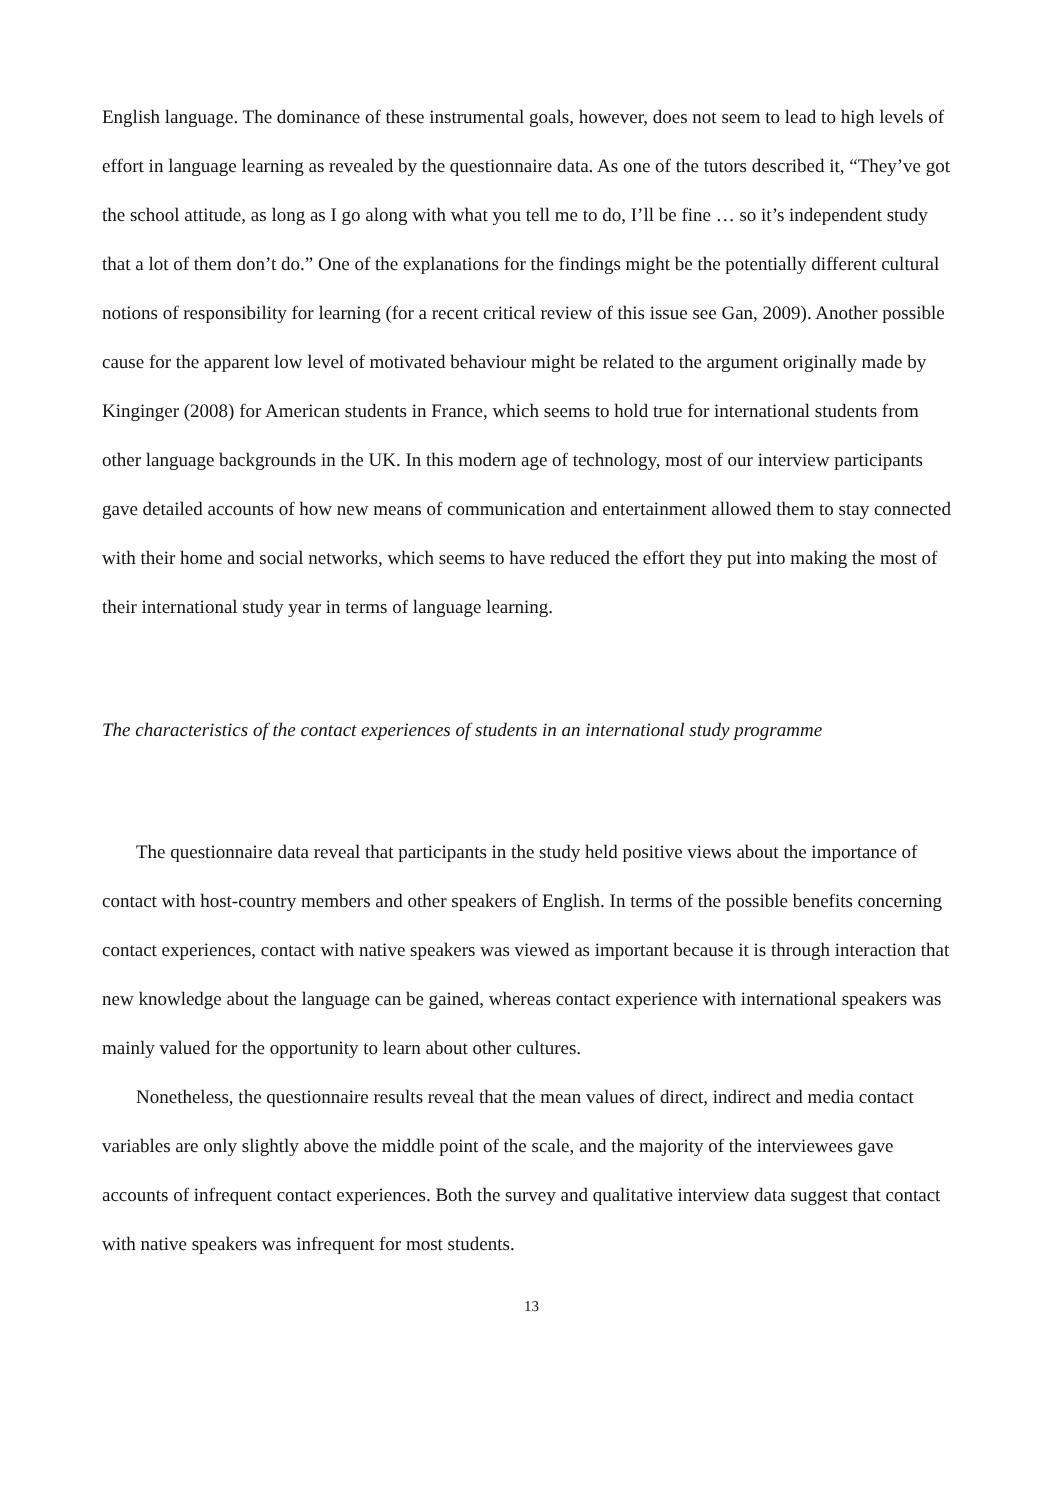English language. The dominance of these instrumental goals, however, does not seem to lead to high levels of effort in language learning as revealed by the questionnaire data. As one of the tutors described it, “They’ve got the school attitude, as long as I go along with what you tell me to do, I’ll be fine … so it’s independent study that a lot of them don’t do.” One of the explanations for the findings might be the potentially different cultural notions of responsibility for learning (for a recent critical review of this issue see Gan, 2009). Another possible cause for the apparent low level of motivated behaviour might be related to the argument originally made by Kinginger (2008) for American students in France, which seems to hold true for international students from other language backgrounds in the UK. In this modern age of technology, most of our interview participants gave detailed accounts of how new means of communication and entertainment allowed them to stay connected with their home and social networks, which seems to have reduced the effort they put into making the most of their international study year in terms of language learning.
The characteristics of the contact experiences of students in an international study programme
The questionnaire data reveal that participants in the study held positive views about the importance of contact with host-country members and other speakers of English. In terms of the possible benefits concerning contact experiences, contact with native speakers was viewed as important because it is through interaction that new knowledge about the language can be gained, whereas contact experience with international speakers was mainly valued for the opportunity to learn about other cultures.
Nonetheless, the questionnaire results reveal that the mean values of direct, indirect and media contact variables are only slightly above the middle point of the scale, and the majority of the interviewees gave accounts of infrequent contact experiences. Both the survey and qualitative interview data suggest that contact with native speakers was infrequent for most students.
13